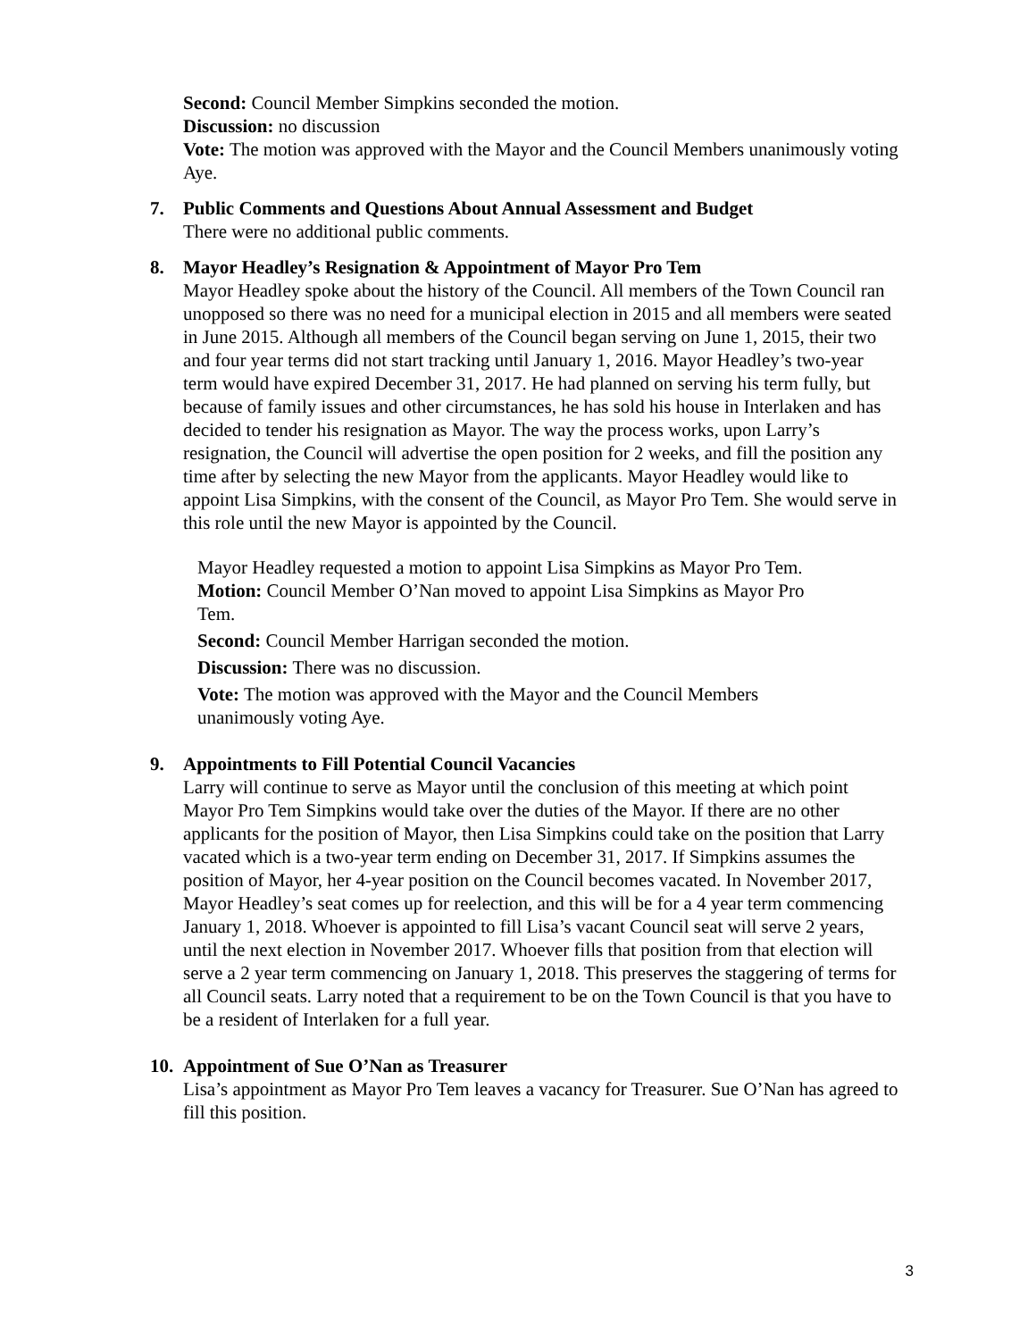Second: Council Member Simpkins seconded the motion.
Discussion: no discussion
Vote: The motion was approved with the Mayor and the Council Members unanimously voting Aye.
7. Public Comments and Questions About Annual Assessment and Budget
There were no additional public comments.
8. Mayor Headley’s Resignation & Appointment of Mayor Pro Tem
Mayor Headley spoke about the history of the Council. All members of the Town Council ran unopposed so there was no need for a municipal election in 2015 and all members were seated in June 2015. Although all members of the Council began serving on June 1, 2015, their two and four year terms did not start tracking until January 1, 2016. Mayor Headley’s two-year term would have expired December 31, 2017. He had planned on serving his term fully, but because of family issues and other circumstances, he has sold his house in Interlaken and has decided to tender his resignation as Mayor. The way the process works, upon Larry’s resignation, the Council will advertise the open position for 2 weeks, and fill the position any time after by selecting the new Mayor from the applicants. Mayor Headley would like to appoint Lisa Simpkins, with the consent of the Council, as Mayor Pro Tem. She would serve in this role until the new Mayor is appointed by the Council.
Mayor Headley requested a motion to appoint Lisa Simpkins as Mayor Pro Tem.
Motion: Council Member O’Nan moved to appoint Lisa Simpkins as Mayor Pro Tem.
Second: Council Member Harrigan seconded the motion.
Discussion: There was no discussion.
Vote: The motion was approved with the Mayor and the Council Members unanimously voting Aye.
9. Appointments to Fill Potential Council Vacancies
Larry will continue to serve as Mayor until the conclusion of this meeting at which point Mayor Pro Tem Simpkins would take over the duties of the Mayor. If there are no other applicants for the position of Mayor, then Lisa Simpkins could take on the position that Larry vacated which is a two-year term ending on December 31, 2017. If Simpkins assumes the position of Mayor, her 4-year position on the Council becomes vacated. In November 2017, Mayor Headley’s seat comes up for reelection, and this will be for a 4 year term commencing January 1, 2018. Whoever is appointed to fill Lisa’s vacant Council seat will serve 2 years, until the next election in November 2017. Whoever fills that position from that election will serve a 2 year term commencing on January 1, 2018. This preserves the staggering of terms for all Council seats. Larry noted that a requirement to be on the Town Council is that you have to be a resident of Interlaken for a full year.
10.
Appointment of Sue O’Nan as Treasurer
Lisa’s appointment as Mayor Pro Tem leaves a vacancy for Treasurer. Sue O’Nan has agreed to fill this position.
3